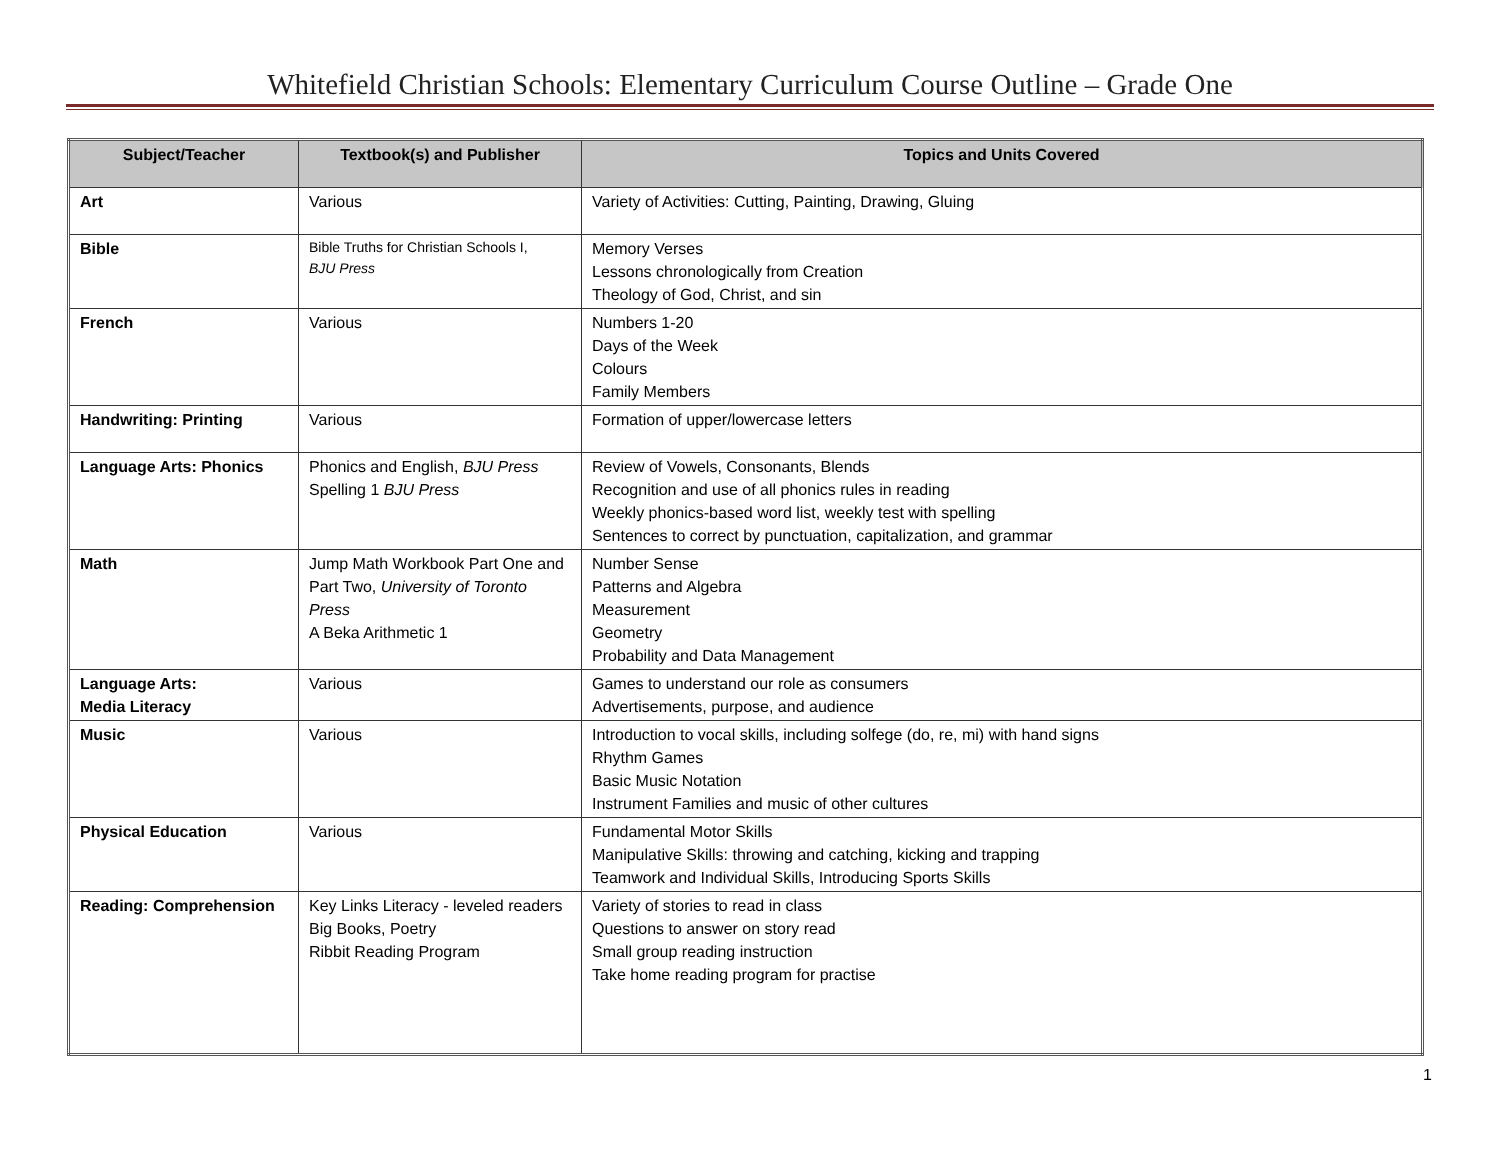Whitefield Christian Schools: Elementary Curriculum Course Outline – Grade One
| Subject/Teacher | Textbook(s) and Publisher | Topics and Units Covered |
| --- | --- | --- |
| Art | Various | Variety of Activities: Cutting, Painting, Drawing, Gluing |
| Bible | Bible Truths for Christian Schools I, BJU Press | Memory Verses Lessons chronologically from Creation Theology of God, Christ, and sin |
| French | Various | Numbers 1-20 Days of the Week Colours Family Members |
| Handwriting: Printing | Various | Formation of upper/lowercase letters |
| Language Arts: Phonics | Phonics and English, BJU Press Spelling 1 BJU Press | Review of Vowels, Consonants, Blends Recognition and use of all phonics rules in reading Weekly phonics-based word list, weekly test with spelling Sentences to correct by punctuation, capitalization, and grammar |
| Math | Jump Math Workbook Part One and Part Two, University of Toronto Press A Beka Arithmetic 1 | Number Sense Patterns and Algebra Measurement Geometry Probability and Data Management |
| Language Arts: Media Literacy | Various | Games to understand our role as consumers Advertisements, purpose, and audience |
| Music | Various | Introduction to vocal skills, including solfege (do, re, mi) with hand signs Rhythm Games Basic Music Notation Instrument Families and music of other cultures |
| Physical Education | Various | Fundamental Motor Skills Manipulative Skills: throwing and catching, kicking and trapping Teamwork and Individual Skills, Introducing Sports Skills |
| Reading: Comprehension | Key Links Literacy - leveled readers Big Books, Poetry Ribbit Reading Program | Variety of stories to read in class Questions to answer on story read Small group reading instruction Take home reading program for practise |
1